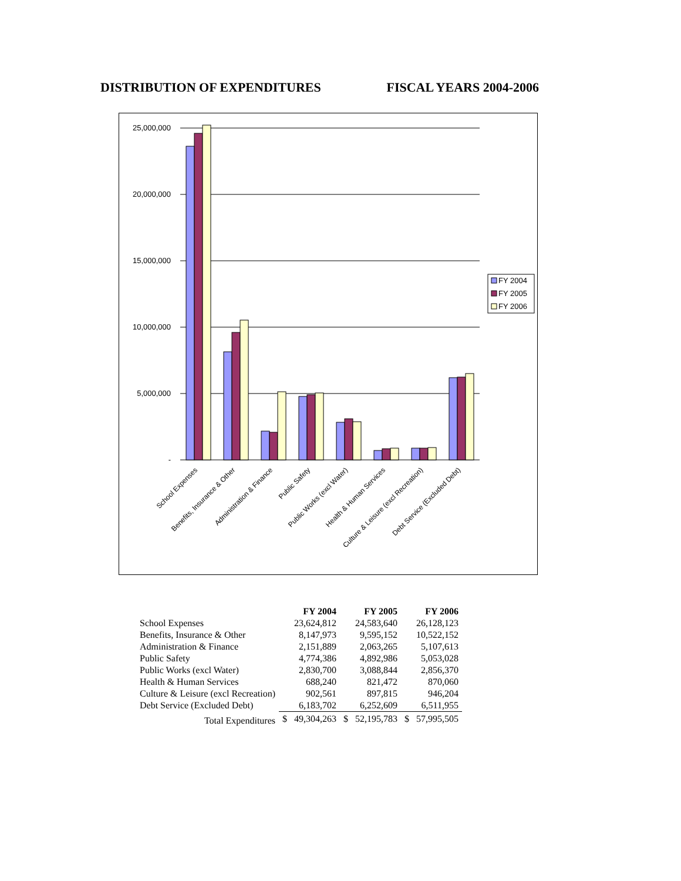DISTRIBUTION OF EXPENDITURES FISCAL YEARS 2004-2006
25,000,000
20,000,000
15,000,000
10,000,000
5,000,000
-
School Expenses
Benefits, Insurance & Other
Administration & Finance
Public Safety
Public Works (excl Water)
Health & Human Services
Culture & Leisure (excl Recreation)
Debt Service (Excluded Debt)
FY 2004
FY 2005
FY 2006
| | | FY 2004 | | FY 2005 | | FY 2006 |
| --- | --- | --- | --- | --- | --- | --- |
| School Expenses | | 23,624,812 | | 24,583,640 | | 26,128,123 |
| Benefits, Insurance & Other | | 8,147,973 | | 9,595,152 | | 10,522,152 |
| Administration & Finance | | 2,151,889 | | 2,063,265 | | 5,107,613 |
| Public Safety | | 4,774,386 | | 4,892,986 | | 5,053,028 |
| Public Works (excl Water) | | 2,830,700 | | 3,088,844 | | 2,856,370 |
| Health & Human Services | | 688,240 | | 821,472 | | 870,060 |
| Culture & Leisure (excl Recreation) | | 902,561 | | 897,815 | | 946,204 |
| Debt Service (Excluded Debt) | | 6,183,702 | | 6,252,609 | | 6,511,955 |
| Total Expenditures | $ | 49,304,263 | $ | 52,195,783 | $ | 57,995,505 |